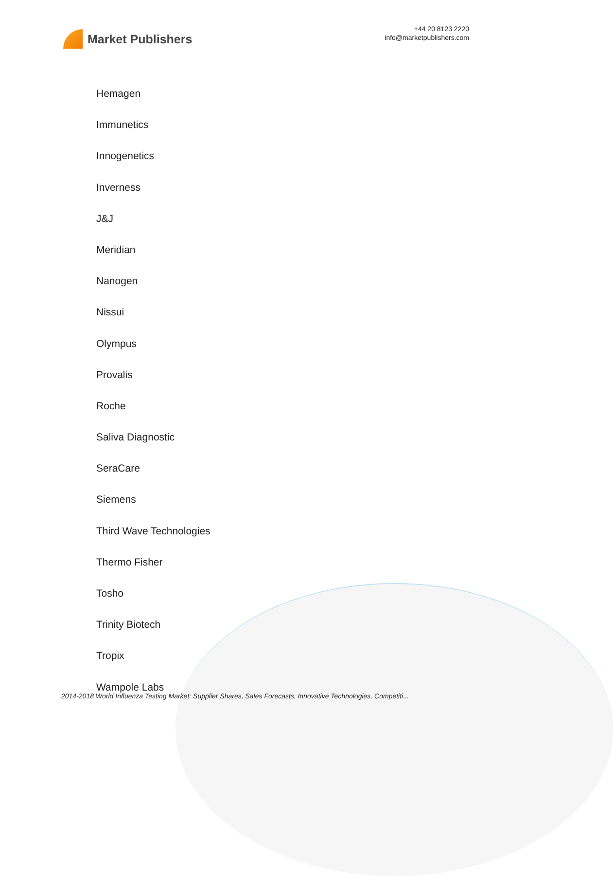Market Publishers
+44 20 8123 2220
info@marketpublishers.com
Hemagen
Immunetics
Innogenetics
Inverness
J&J
Meridian
Nanogen
Nissui
Olympus
Provalis
Roche
Saliva Diagnostic
SeraCare
Siemens
Third Wave Technologies
Thermo Fisher
Tosho
Trinity Biotech
Tropix
Wampole Labs
2014-2018 World Influenza Testing Market: Supplier Shares, Sales Forecasts, Innovative Technologies, Competiti...